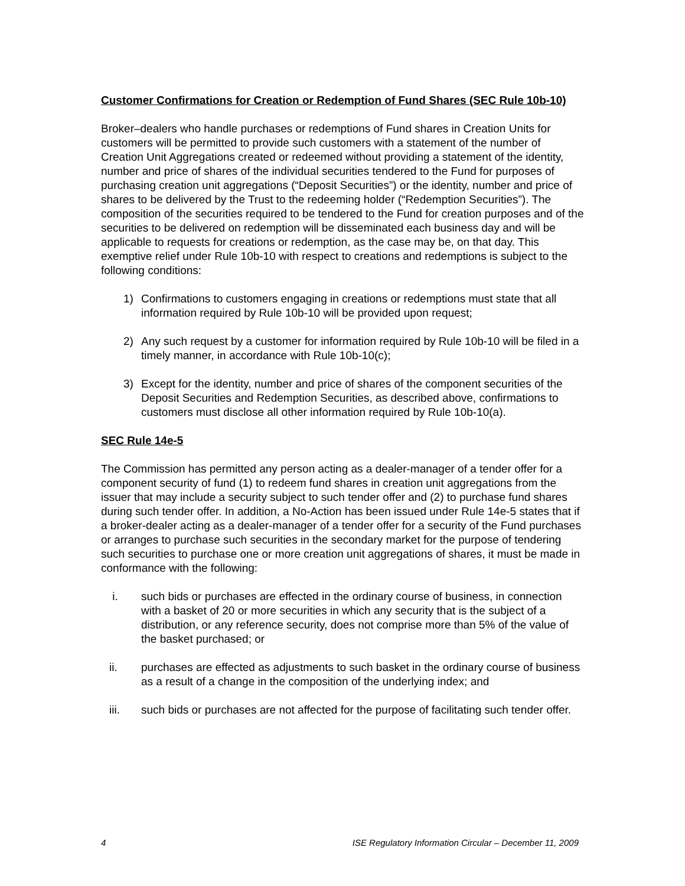Customer Confirmations for Creation or Redemption of Fund Shares (SEC Rule 10b-10)
Broker–dealers who handle purchases or redemptions of Fund shares in Creation Units for customers will be permitted to provide such customers with a statement of the number of Creation Unit Aggregations created or redeemed without providing a statement of the identity, number and price of shares of the individual securities tendered to the Fund for purposes of purchasing creation unit aggregations (“Deposit Securities”) or the identity, number and price of shares to be delivered by the Trust to the redeeming holder (“Redemption Securities”). The composition of the securities required to be tendered to the Fund for creation purposes and of the securities to be delivered on redemption will be disseminated each business day and will be applicable to requests for creations or redemption, as the case may be, on that day. This exemptive relief under Rule 10b-10 with respect to creations and redemptions is subject to the following conditions:
1) Confirmations to customers engaging in creations or redemptions must state that all information required by Rule 10b-10 will be provided upon request;
2) Any such request by a customer for information required by Rule 10b-10 will be filed in a timely manner, in accordance with Rule 10b-10(c);
3) Except for the identity, number and price of shares of the component securities of the Deposit Securities and Redemption Securities, as described above, confirmations to customers must disclose all other information required by Rule 10b-10(a).
SEC Rule 14e-5
The Commission has permitted any person acting as a dealer-manager of a tender offer for a component security of fund (1) to redeem fund shares in creation unit aggregations from the issuer that may include a security subject to such tender offer and (2) to purchase fund shares during such tender offer. In addition, a No-Action has been issued under Rule 14e-5 states that if a broker-dealer acting as a dealer-manager of a tender offer for a security of the Fund purchases or arranges to purchase such securities in the secondary market for the purpose of tendering such securities to purchase one or more creation unit aggregations of shares, it must be made in conformance with the following:
i. such bids or purchases are effected in the ordinary course of business, in connection with a basket of 20 or more securities in which any security that is the subject of a distribution, or any reference security, does not comprise more than 5% of the value of the basket purchased; or
ii. purchases are effected as adjustments to such basket in the ordinary course of business as a result of a change in the composition of the underlying index; and
iii. such bids or purchases are not affected for the purpose of facilitating such tender offer.
4 ISE Regulatory Information Circular – December 11, 2009